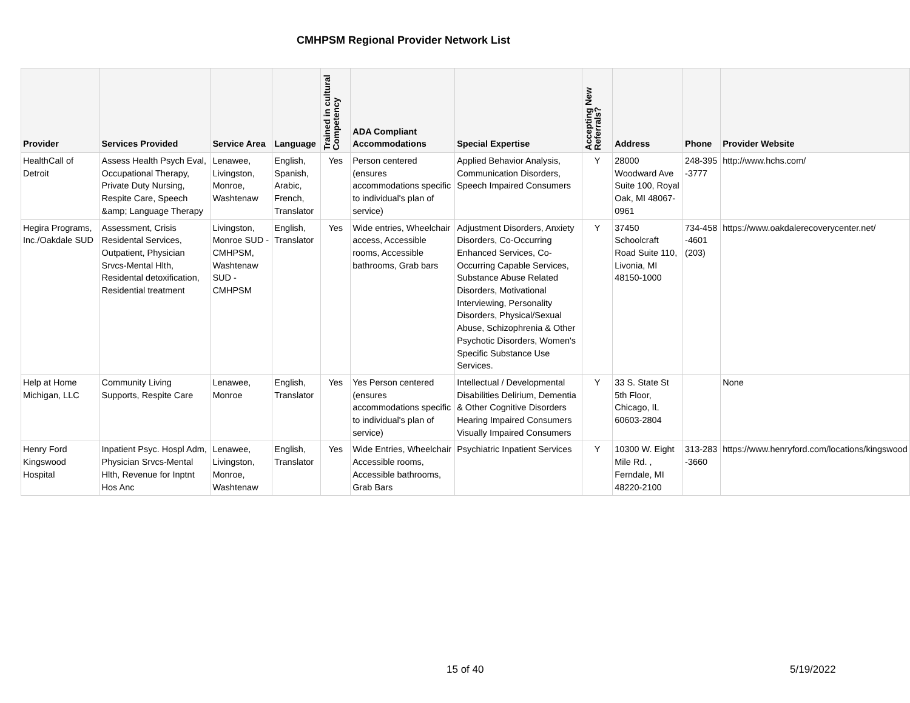CMHPSM Regional Provider Network List
| Provider | Services Provided | Service Area | Language | Trained in cultural Competency | ADA Compliant Accommodations | Special Expertise | Accepting New Referrals? | Address | Phone | Provider Website |
| --- | --- | --- | --- | --- | --- | --- | --- | --- | --- | --- |
| HealthCall of Detroit | Assess Health Psych Eval, Occupational Therapy, Private Duty Nursing, Respite Care, Speech &amp; Language Therapy | Lenawee, Livingston, Monroe, Washtenaw | English, Spanish, Arabic, French, Translator | Yes | Person centered (ensures accommodations specific to individual's plan of service) | Applied Behavior Analysis, Communication Disorders, Speech Impaired Consumers | Y | 28000 Woodward Ave Suite 100, Royal Oak, MI 48067-0961 | 248-395 -3777 | http://www.hchs.com/ |
| Hegira Programs, Inc./Oakdale SUD | Assessment, Crisis Residental Services, Outpatient, Physician Srvcs-Mental Hlth, Residental detoxification, Residential treatment | Livingston, Monroe SUD - CMHPSM, Washtenaw SUD - CMHPSM | English, Translator | Yes | Wide entries, Wheelchair access, Accessible rooms, Accessible bathrooms, Grab bars | Adjustment Disorders, Anxiety Disorders, Co-Occurring Enhanced Services, Co-Occurring Capable Services, Substance Abuse Related Disorders, Motivational Interviewing, Personality Disorders, Physical/Sexual Abuse, Schizophrenia & Other Psychotic Disorders, Women's Specific Substance Use Services. | Y | 37450 Schoolcraft Road Suite 110, Livonia, MI 48150-1000 | 734-458 -4601 (203) | https://www.oakdalerecoverycenter.net/ |
| Help at Home Michigan, LLC | Community Living Supports, Respite Care | Lenawee, Monroe | English, Translator | Yes | Yes Person centered (ensures accommodations specific to individual's plan of service) | Intellectual / Developmental Disabilities Delirium, Dementia & Other Cognitive Disorders Hearing Impaired Consumers Visually Impaired Consumers | Y | 33 S. State St 5th Floor, Chicago, IL 60603-2804 | | None |
| Henry Ford Kingswood Hospital | Inpatient Psyc. Hospl Adm, Physician Srvcs-Mental Hlth, Revenue for Inptnt Hos Anc | Lenawee, Livingston, Monroe, Washtenaw | English, Translator | Yes | Wide Entries, Wheelchair Accessible rooms, Accessible bathrooms, Grab Bars | Psychiatric Inpatient Services | Y | 10300 W. Eight Mile Rd. , Ferndale, MI 48220-2100 | 313-283 -3660 | https://www.henryford.com/locations/kingswood |
15 of 40 5/19/2022